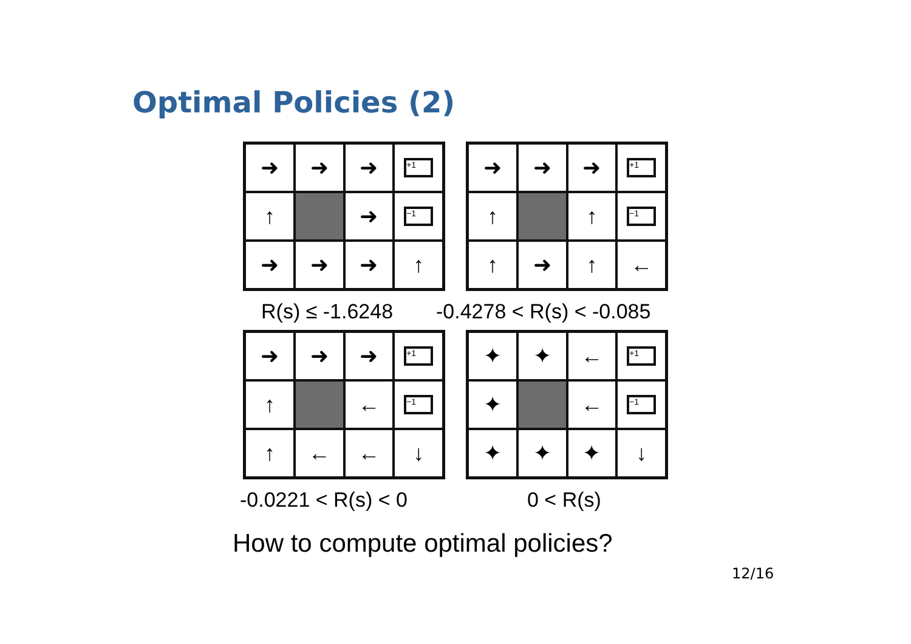Optimal Policies (2)
➜
➜
➜
+1
↑
➜
−1
➜
➜
➜
↑
➜
➜
➜
+1
↑
↑
−1
↑
➜
↑
←
R(s) ≤ -1.6248 -0.4278 < R(s) < -0.085
➜
➜
➜
+1
↑
←
−1
↑
←
←
↓
✦
✦
←
+1
✦
←
−1
✦
✦
✦
↓
-0.0221 < R(s) < 0 0 < R(s)
How to compute optimal policies?
12/16